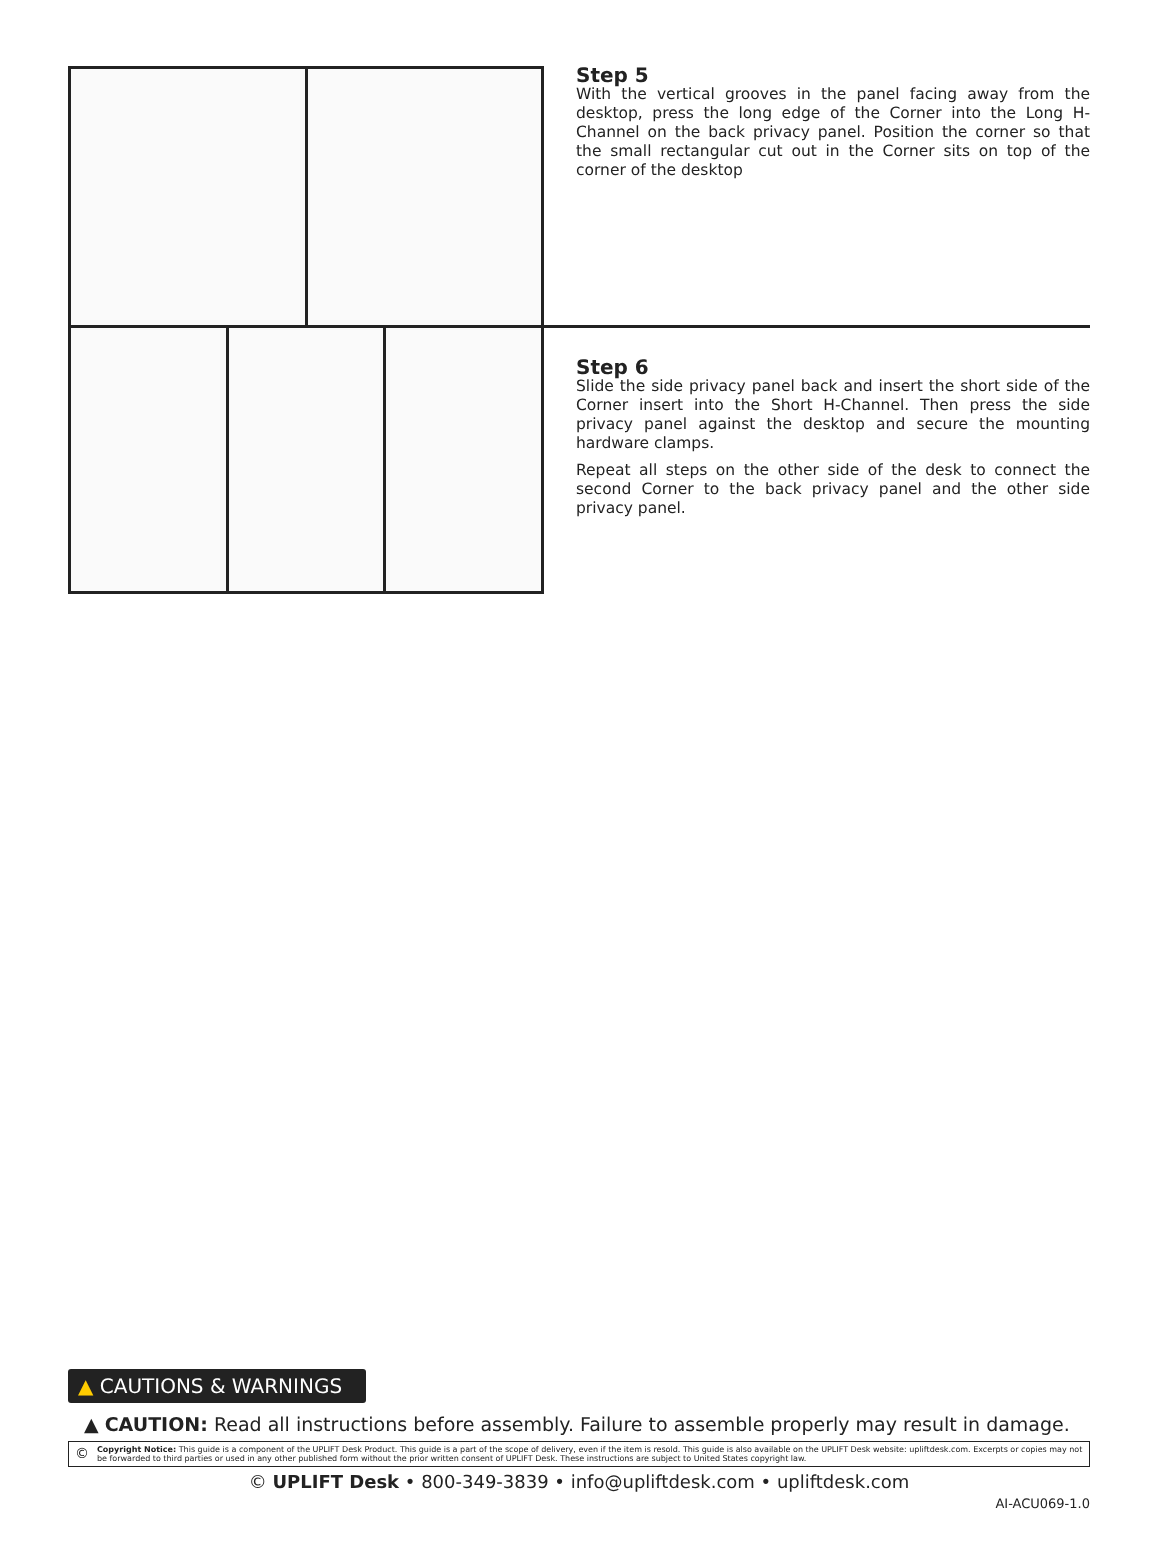Step 5
With the vertical grooves in the panel facing away from the desktop, press the long edge of the Corner into the Long H-Channel on the back privacy panel. Position the corner so that the small rectangular cut out in the Corner sits on top of the corner of the desktop
Step 6
Slide the side privacy panel back and insert the short side of the Corner insert into the Short H-Channel. Then press the side privacy panel against the desktop and secure the mounting hardware clamps.
Repeat all steps on the other side of the desk to connect the second Corner to the back privacy panel and the other side privacy panel.
▲ CAUTIONS & WARNINGS
▲ CAUTION: Read all instructions before assembly. Failure to assemble properly may result in damage.
© Copyright Notice: This guide is a component of the UPLIFT Desk Product. This guide is a part of the scope of delivery, even if the item is resold. This guide is also available on the UPLIFT Desk website: upliftdesk.com. Excerpts or copies may not be forwarded to third parties or used in any other published form without the prior written consent of UPLIFT Desk. These instructions are subject to United States copyright law.
© UPLIFT Desk • 800-349-3839 • info@upliftdesk.com • upliftdesk.com
AI-ACU069-1.0